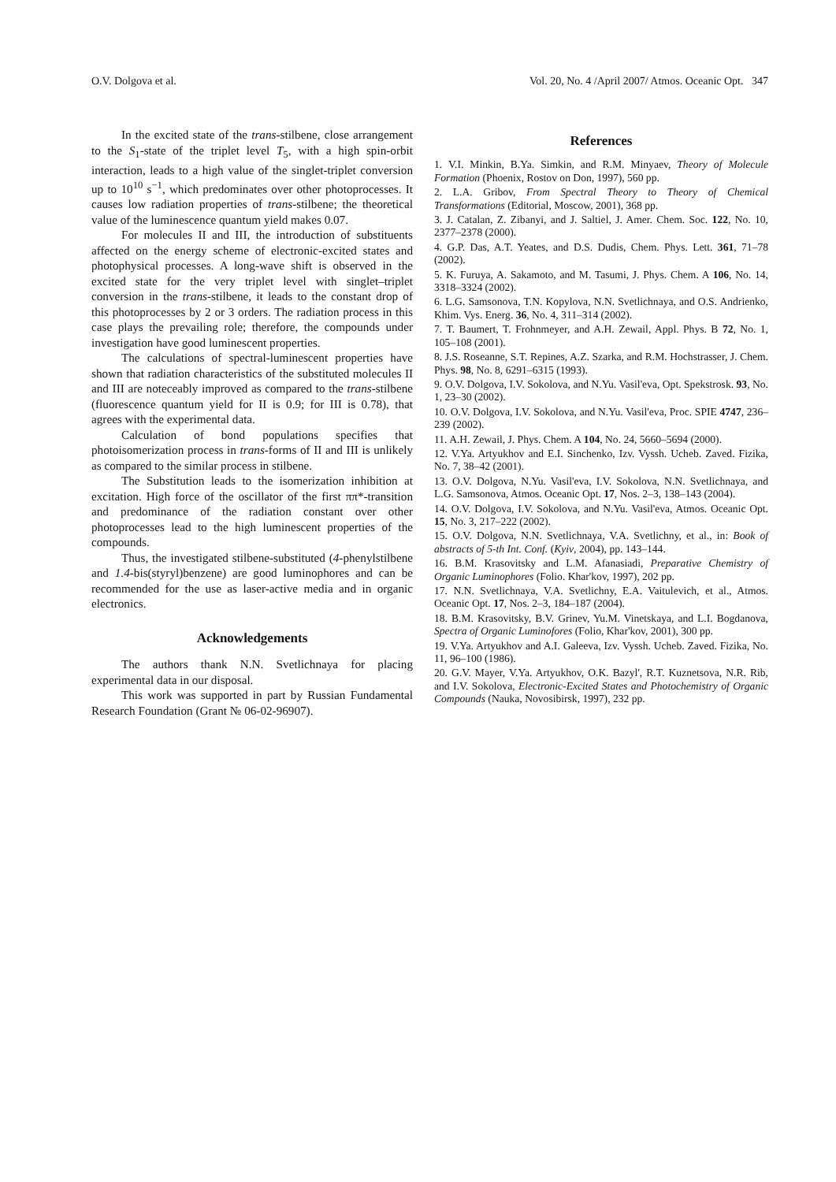O.V. Dolgova et al. Vol. 20, No. 4 /April 2007/ Atmos. Oceanic Opt. 347
In the excited state of the trans-stilbene, close arrangement to the S<sub>1</sub>-state of the triplet level T<sub>5</sub>, with a high spin-orbit interaction, leads to a high value of the singlet-triplet conversion up to 10<sup>10</sup> s<sup>−1</sup>, which predominates over other photoprocesses. It causes low radiation properties of trans-stilbene; the theoretical value of the luminescence quantum yield makes 0.07.
For molecules II and III, the introduction of substituents affected on the energy scheme of electronic-excited states and photophysical processes. A long-wave shift is observed in the excited state for the very triplet level with singlet–triplet conversion in the trans-stilbene, it leads to the constant drop of this photoprocesses by 2 or 3 orders. The radiation process in this case plays the prevailing role; therefore, the compounds under investigation have good luminescent properties.
The calculations of spectral-luminescent properties have shown that radiation characteristics of the substituted molecules II and III are noteceably improved as compared to the trans-stilbene (fluorescence quantum yield for II is 0.9; for III is 0.78), that agrees with the experimental data.
Calculation of bond populations specifies that photoisomerization process in trans-forms of II and III is unlikely as compared to the similar process in stilbene.
The Substitution leads to the isomerization inhibition at excitation. High force of the oscillator of the first ππ*-transition and predominance of the radiation constant over other photoprocesses lead to the high luminescent properties of the compounds.
Thus, the investigated stilbene-substituted (4-phenylstilbene and 1.4-bis(styryl)benzene) are good luminophores and can be recommended for the use as laser-active media and in organic electronics.
Acknowledgements
The authors thank N.N. Svetlichnaya for placing experimental data in our disposal.
This work was supported in part by Russian Fundamental Research Foundation (Grant № 06-02-96907).
References
1. V.I. Minkin, B.Ya. Simkin, and R.M. Minyaev, Theory of Molecule Formation (Phoenix, Rostov on Don, 1997), 560 pp.
2. L.A. Gribov, From Spectral Theory to Theory of Chemical Transformations (Editorial, Moscow, 2001), 368 pp.
3. J. Catalan, Z. Zibanyi, and J. Saltiel, J. Amer. Chem. Soc. 122, No. 10, 2377–2378 (2000).
4. G.P. Das, A.T. Yeates, and D.S. Dudis, Chem. Phys. Lett. 361, 71–78 (2002).
5. K. Furuya, A. Sakamoto, and M. Tasumi, J. Phys. Chem. A 106, No. 14, 3318–3324 (2002).
6. L.G. Samsonova, T.N. Kopylova, N.N. Svetlichnaya, and O.S. Andrienko, Khim. Vys. Energ. 36, No. 4, 311–314 (2002).
7. T. Baumert, T. Frohnmeyer, and A.H. Zewail, Appl. Phys. B 72, No. 1, 105–108 (2001).
8. J.S. Roseanne, S.T. Repines, A.Z. Szarka, and R.M. Hochstrasser, J. Chem. Phys. 98, No. 8, 6291–6315 (1993).
9. O.V. Dolgova, I.V. Sokolova, and N.Yu. Vasil'eva, Opt. Spekstrosk. 93, No. 1, 23–30 (2002).
10. O.V. Dolgova, I.V. Sokolova, and N.Yu. Vasil'eva, Proc. SPIE 4747, 236–239 (2002).
11. A.H. Zewail, J. Phys. Chem. A 104, No. 24, 5660–5694 (2000).
12. V.Ya. Artyukhov and E.I. Sinchenko, Izv. Vyssh. Ucheb. Zaved. Fizika, No. 7, 38–42 (2001).
13. O.V. Dolgova, N.Yu. Vasil'eva, I.V. Sokolova, N.N. Svetlichnaya, and L.G. Samsonova, Atmos. Oceanic Opt. 17, Nos. 2–3, 138–143 (2004).
14. O.V. Dolgova, I.V. Sokolova, and N.Yu. Vasil'eva, Atmos. Oceanic Opt. 15, No. 3, 217–222 (2002).
15. O.V. Dolgova, N.N. Svetlichnaya, V.A. Svetlichny, et al., in: Book of abstracts of 5-th Int. Conf. (Kyiv, 2004), pp. 143–144.
16. B.M. Krasovitsky and L.M. Afanasiadi, Preparative Chemistry of Organic Luminophores (Folio. Khar'kov, 1997), 202 pp.
17. N.N. Svetlichnaya, V.A. Svetlichny, E.A. Vaitulevich, et al., Atmos. Oceanic Opt. 17, Nos. 2–3, 184–187 (2004).
18. B.M. Krasovitsky, B.V. Grinev, Yu.M. Vinetskaya, and L.I. Bogdanova, Spectra of Organic Luminofores (Folio, Khar'kov, 2001), 300 pp.
19. V.Ya. Artyukhov and A.I. Galeeva, Izv. Vyssh. Ucheb. Zaved. Fizika, No. 11, 96–100 (1986).
20. G.V. Mayer, V.Ya. Artyukhov, O.K. Bazyl', R.T. Kuznetsova, N.R. Rib, and I.V. Sokolova, Electronic-Excited States and Photochemistry of Organic Compounds (Nauka, Novosibirsk, 1997), 232 pp.